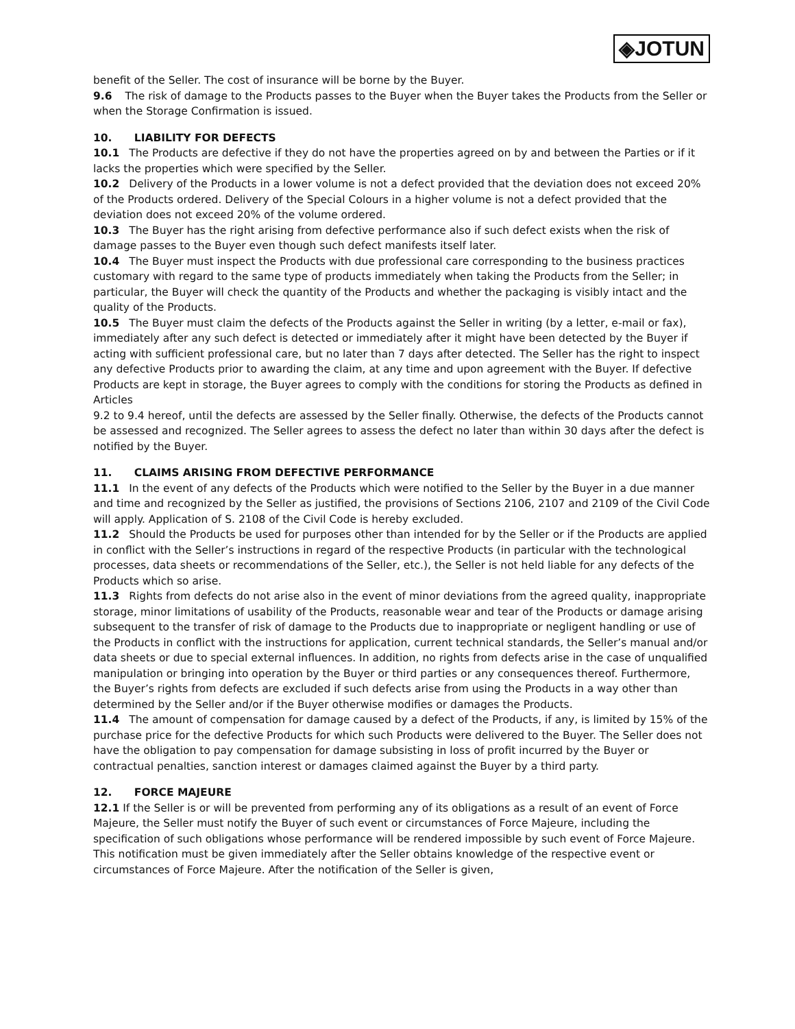◈JOTUN
benefit of the Seller. The cost of insurance will be borne by the Buyer.
9.6 The risk of damage to the Products passes to the Buyer when the Buyer takes the Products from the Seller or when the Storage Confirmation is issued.
10. LIABILITY FOR DEFECTS
10.1 The Products are defective if they do not have the properties agreed on by and between the Parties or if it lacks the properties which were specified by the Seller.
10.2 Delivery of the Products in a lower volume is not a defect provided that the deviation does not exceed 20% of the Products ordered. Delivery of the Special Colours in a higher volume is not a defect provided that the deviation does not exceed 20% of the volume ordered.
10.3 The Buyer has the right arising from defective performance also if such defect exists when the risk of damage passes to the Buyer even though such defect manifests itself later.
10.4 The Buyer must inspect the Products with due professional care corresponding to the business practices customary with regard to the same type of products immediately when taking the Products from the Seller; in particular, the Buyer will check the quantity of the Products and whether the packaging is visibly intact and the quality of the Products.
10.5 The Buyer must claim the defects of the Products against the Seller in writing (by a letter, e-mail or fax), immediately after any such defect is detected or immediately after it might have been detected by the Buyer if acting with sufficient professional care, but no later than 7 days after detected. The Seller has the right to inspect any defective Products prior to awarding the claim, at any time and upon agreement with the Buyer. If defective Products are kept in storage, the Buyer agrees to comply with the conditions for storing the Products as defined in Articles
9.2 to 9.4 hereof, until the defects are assessed by the Seller finally. Otherwise, the defects of the Products cannot be assessed and recognized. The Seller agrees to assess the defect no later than within 30 days after the defect is notified by the Buyer.
11. CLAIMS ARISING FROM DEFECTIVE PERFORMANCE
11.1 In the event of any defects of the Products which were notified to the Seller by the Buyer in a due manner and time and recognized by the Seller as justified, the provisions of Sections 2106, 2107 and 2109 of the Civil Code will apply. Application of S. 2108 of the Civil Code is hereby excluded.
11.2 Should the Products be used for purposes other than intended for by the Seller or if the Products are applied in conflict with the Seller’s instructions in regard of the respective Products (in particular with the technological processes, data sheets or recommendations of the Seller, etc.), the Seller is not held liable for any defects of the Products which so arise.
11.3 Rights from defects do not arise also in the event of minor deviations from the agreed quality, inappropriate storage, minor limitations of usability of the Products, reasonable wear and tear of the Products or damage arising subsequent to the transfer of risk of damage to the Products due to inappropriate or negligent handling or use of the Products in conflict with the instructions for application, current technical standards, the Seller’s manual and/or data sheets or due to special external influences. In addition, no rights from defects arise in the case of unqualified manipulation or bringing into operation by the Buyer or third parties or any consequences thereof. Furthermore, the Buyer’s rights from defects are excluded if such defects arise from using the Products in a way other than determined by the Seller and/or if the Buyer otherwise modifies or damages the Products.
11.4 The amount of compensation for damage caused by a defect of the Products, if any, is limited by 15% of the purchase price for the defective Products for which such Products were delivered to the Buyer. The Seller does not have the obligation to pay compensation for damage subsisting in loss of profit incurred by the Buyer or contractual penalties, sanction interest or damages claimed against the Buyer by a third party.
12. FORCE MAJEURE
12.1 If the Seller is or will be prevented from performing any of its obligations as a result of an event of Force Majeure, the Seller must notify the Buyer of such event or circumstances of Force Majeure, including the specification of such obligations whose performance will be rendered impossible by such event of Force Majeure. This notification must be given immediately after the Seller obtains knowledge of the respective event or circumstances of Force Majeure. After the notification of the Seller is given,